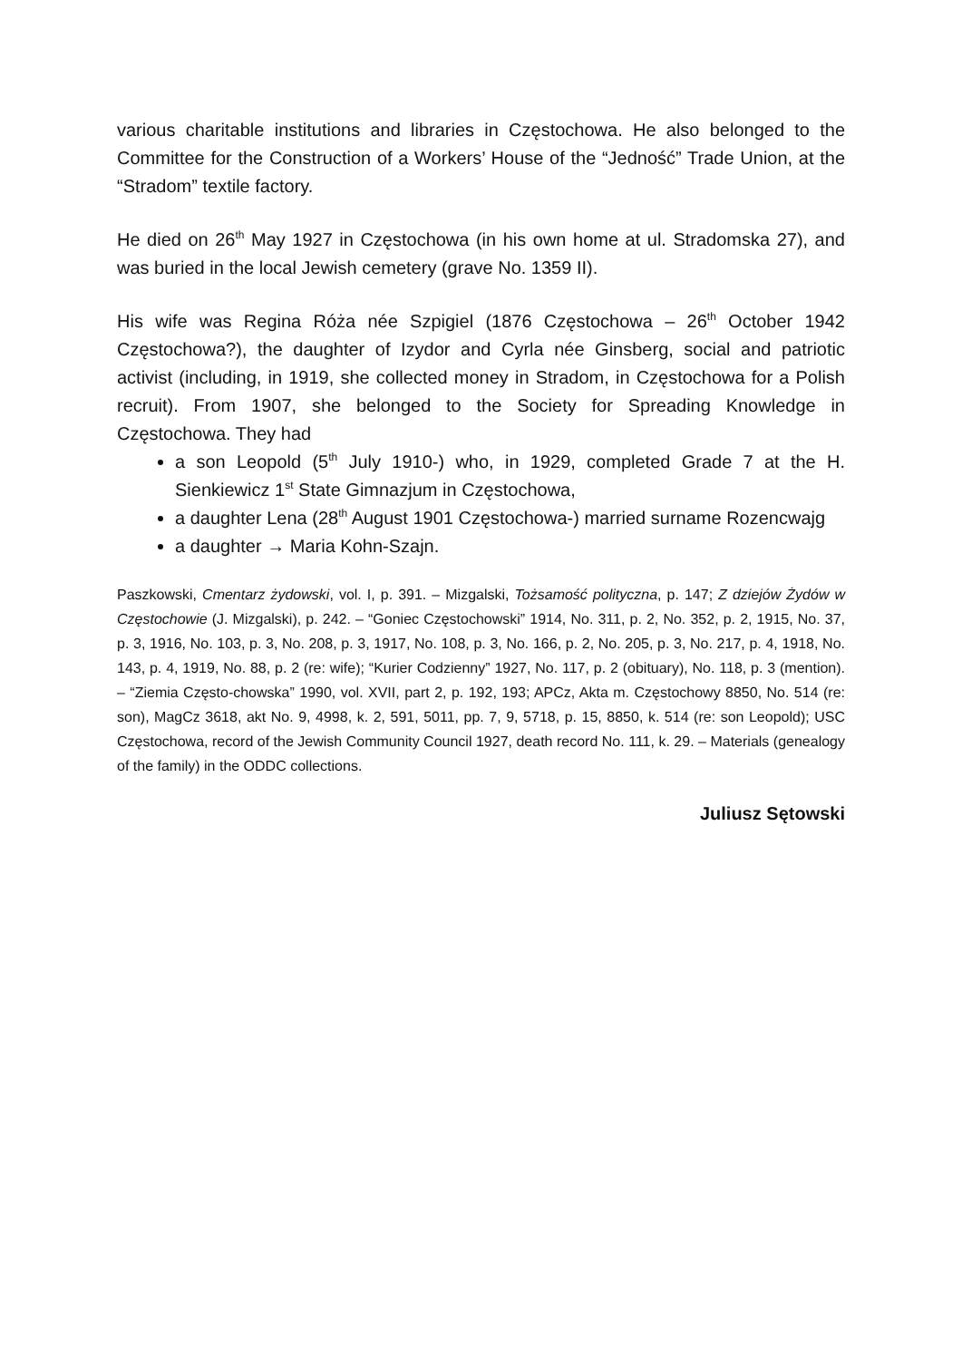various charitable institutions and libraries in Częstochowa. He also belonged to the Committee for the Construction of a Workers’ House of the “Jedność” Trade Union, at the “Stradom” textile factory.
He died on 26<sup>th</sup> May 1927 in Częstochowa (in his own home at ul. Stradomska 27), and was buried in the local Jewish cemetery (grave No. 1359 II).
His wife was Regina Róża née Szpigiel (1876 Częstochowa – 26<sup>th</sup> October 1942 Częstochowa?), the daughter of Izydor and Cyrla née Ginsberg, social and patriotic activist (including, in 1919, she collected money in Stradom, in Częstochowa for a Polish recruit). From 1907, she belonged to the Society for Spreading Knowledge in Częstochowa. They had
a son Leopold (5<sup>th</sup> July 1910-) who, in 1929, completed Grade 7 at the H. Sienkiewicz 1<sup>st</sup> State Gimnazjum in Częstochowa,
a daughter Lena (28<sup>th</sup> August 1901 Częstochowa-) married surname Rozencwajg
a daughter → Maria Kohn-Szajn.
Paszkowski, Cmentarz żydowski, vol. I, p. 391. – Mizgalski, Tożsamość polityczna, p. 147; Z dziejów Żydów w Częstochowie (J. Mizgalski), p. 242. – “Goniec Częstochowski” 1914, No. 311, p. 2, No. 352, p. 2, 1915, No. 37, p. 3, 1916, No. 103, p. 3, No. 208, p. 3, 1917, No. 108, p. 3, No. 166, p. 2, No. 205, p. 3, No. 217, p. 4, 1918, No. 143, p. 4, 1919, No. 88, p. 2 (re: wife); “Kurier Codzienny” 1927, No. 117, p. 2 (obituary), No. 118, p. 3 (mention). – “Ziemia Często-chowska” 1990, vol. XVII, part 2, p. 192, 193; APCz, Akta m. Częstochowy 8850, No. 514 (re: son), MagCz 3618, akt No. 9, 4998, k. 2, 591, 5011, pp. 7, 9, 5718, p. 15, 8850, k. 514 (re: son Leopold); USC Częstochowa, record of the Jewish Community Council 1927, death record No. 111, k. 29. – Materials (genealogy of the family) in the ODDC collections.
Juliusz Sętowski